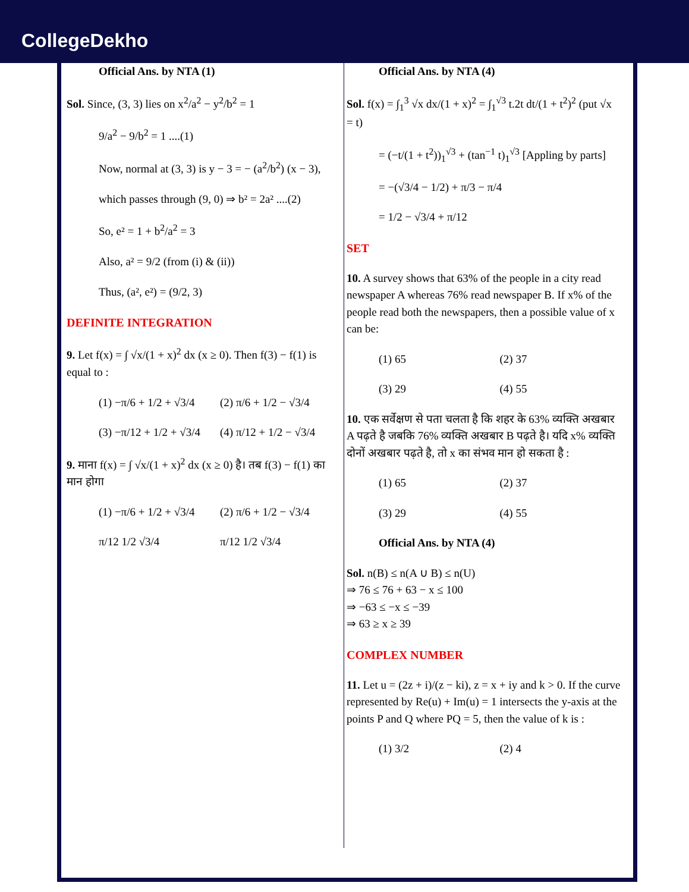CollegeDekho
Official Ans. by NTA (1)
Sol. Since, (3, 3) lies on x<sup>2</sup>/a<sup>2</sup> − y<sup>2</sup>/b<sup>2</sup> = 1
9/a<sup>2</sup> − 9/b<sup>2</sup> = 1 ....(1)
Now, normal at (3, 3) is y − 3 = − (a<sup>2</sup>/b<sup>2</sup>) (x − 3),
which passes through (9, 0) ⇒ b² = 2a² ....(2)
So, e² = 1 + b<sup>2</sup>/a<sup>2</sup> = 3
Also, a² = 9/2 (from (i) & (ii))
Thus, (a², e²) = (9/2, 3)
DEFINITE INTEGRATION
9. Let f(x) = ∫ √x/(1 + x)<sup>2</sup> dx (x ≥ 0). Then f(3) − f(1) is equal to :
(1) −π/6 + 1/2 + √3/4 (2) π/6 + 1/2 − √3/4
(3) −π/12 + 1/2 + √3/4 (4) π/12 + 1/2 − √3/4
9. माना f(x) = ∫ √x/(1 + x)<sup>2</sup> dx (x ≥ 0) है। तब f(3) − f(1) का मान होगा
(1) −π/6 + 1/2 + √3/4 (2) π/6 + 1/2 − √3/4
π/12 1/2 √3/4 π/12 1/2 √3/4
Official Ans. by NTA (4)
Sol. f(x) = ∫<sub>1</sub><sup>3</sup> √x dx/(1 + x)<sup>2</sup> = ∫<sub>1</sub><sup>√3</sup> t.2t dt/(1 + t<sup>2</sup>)<sup>2</sup> (put √x = t)
= (−t/(1 + t<sup>2</sup>))<sub>1</sub><sup>√3</sup> + (tan<sup>−1</sup> t)<sub>1</sub><sup>√3</sup> [Appling by parts]
= −(√3/4 − 1/2) + π/3 − π/4
= 1/2 − √3/4 + π/12
SET
10. A survey shows that 63% of the people in a city read newspaper A whereas 76% read newspaper B. If x% of the people read both the newspapers, then a possible value of x can be:
(1) 65 (2) 37
(3) 29 (4) 55
10. एक सर्वेक्षण से पता चलता है कि शहर के 63% व्यक्ति अखबार A पढ़ते है जबकि 76% व्यक्ति अखबार B पढ़ते है। यदि x% व्यक्ति दोनों अखबार पढ़ते है, तो x का संभव मान हो सकता है :
(1) 65 (2) 37
(3) 29 (4) 55
Official Ans. by NTA (4)
Sol. n(B) ≤ n(A ∪ B) ≤ n(U)
⇒ 76 ≤ 76 + 63 − x ≤ 100
⇒ −63 ≤ −x ≤ −39
⇒ 63 ≥ x ≥ 39
COMPLEX NUMBER
11. Let u = (2z + i)/(z − ki), z = x + iy and k > 0. If the curve represented by Re(u) + Im(u) = 1 intersects the y-axis at the points P and Q where PQ = 5, then the value of k is :
(1) 3/2 (2) 4